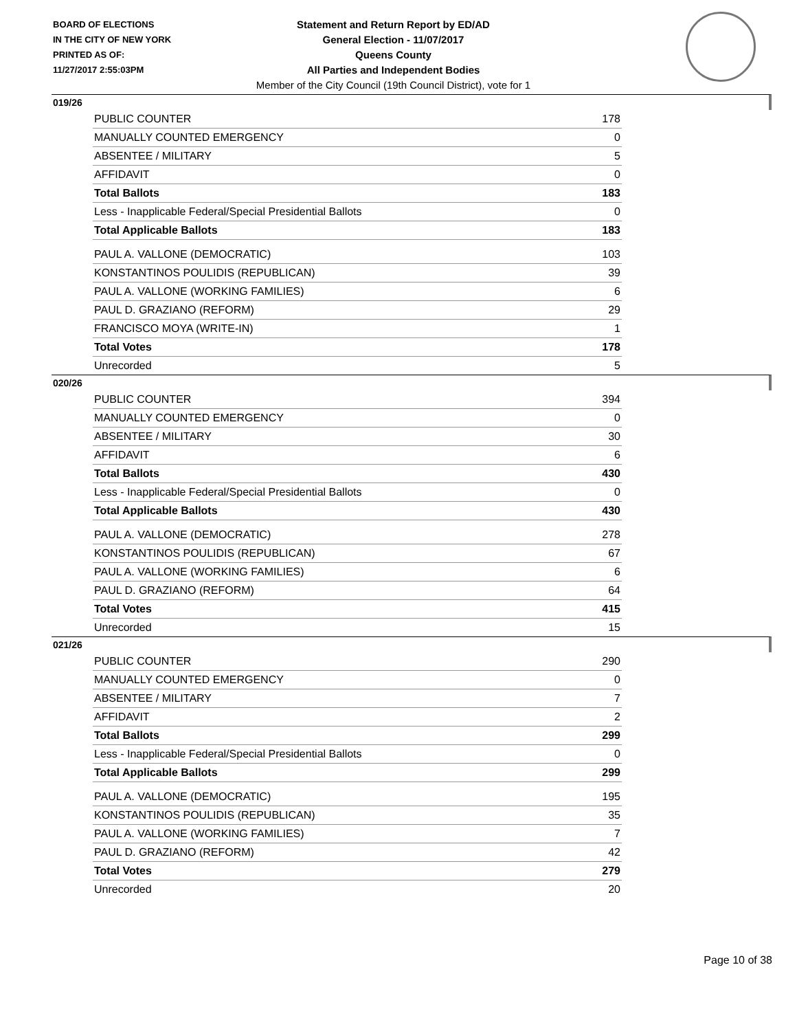BOARD OF ELECTIONS
IN THE CITY OF NEW YORK
PRINTED AS OF:
11/27/2017 2:55:03PM
Statement and Return Report by ED/AD
General Election - 11/07/2017
Queens County
All Parties and Independent Bodies
Member of the City Council (19th Council District), vote for 1
019/26
| PUBLIC COUNTER | 178 |
| MANUALLY COUNTED EMERGENCY | 0 |
| ABSENTEE / MILITARY | 5 |
| AFFIDAVIT | 0 |
| Total Ballots | 183 |
| Less - Inapplicable Federal/Special Presidential Ballots | 0 |
| Total Applicable Ballots | 183 |
| PAUL A. VALLONE (DEMOCRATIC) | 103 |
| KONSTANTINOS POULIDIS (REPUBLICAN) | 39 |
| PAUL A. VALLONE (WORKING FAMILIES) | 6 |
| PAUL D. GRAZIANO (REFORM) | 29 |
| FRANCISCO MOYA (WRITE-IN) | 1 |
| Total Votes | 178 |
| Unrecorded | 5 |
020/26
| PUBLIC COUNTER | 394 |
| MANUALLY COUNTED EMERGENCY | 0 |
| ABSENTEE / MILITARY | 30 |
| AFFIDAVIT | 6 |
| Total Ballots | 430 |
| Less - Inapplicable Federal/Special Presidential Ballots | 0 |
| Total Applicable Ballots | 430 |
| PAUL A. VALLONE (DEMOCRATIC) | 278 |
| KONSTANTINOS POULIDIS (REPUBLICAN) | 67 |
| PAUL A. VALLONE (WORKING FAMILIES) | 6 |
| PAUL D. GRAZIANO (REFORM) | 64 |
| Total Votes | 415 |
| Unrecorded | 15 |
021/26
| PUBLIC COUNTER | 290 |
| MANUALLY COUNTED EMERGENCY | 0 |
| ABSENTEE / MILITARY | 7 |
| AFFIDAVIT | 2 |
| Total Ballots | 299 |
| Less - Inapplicable Federal/Special Presidential Ballots | 0 |
| Total Applicable Ballots | 299 |
| PAUL A. VALLONE (DEMOCRATIC) | 195 |
| KONSTANTINOS POULIDIS (REPUBLICAN) | 35 |
| PAUL A. VALLONE (WORKING FAMILIES) | 7 |
| PAUL D. GRAZIANO (REFORM) | 42 |
| Total Votes | 279 |
| Unrecorded | 20 |
Page 10 of 38